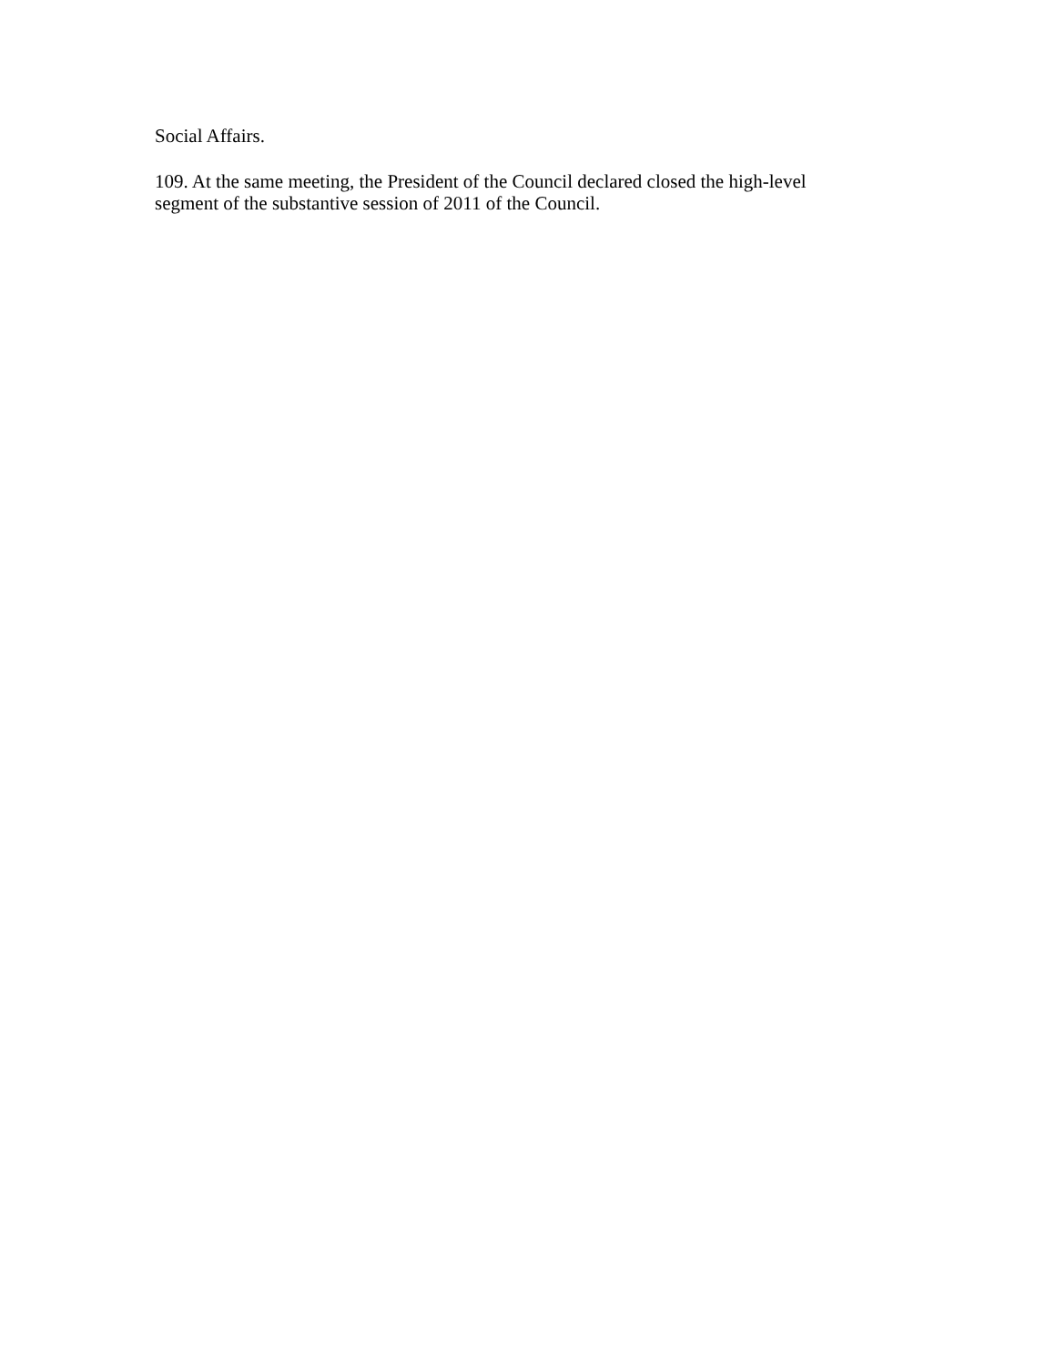Social Affairs.
109. At the same meeting, the President of the Council declared closed the high-level segment of the substantive session of 2011 of the Council.